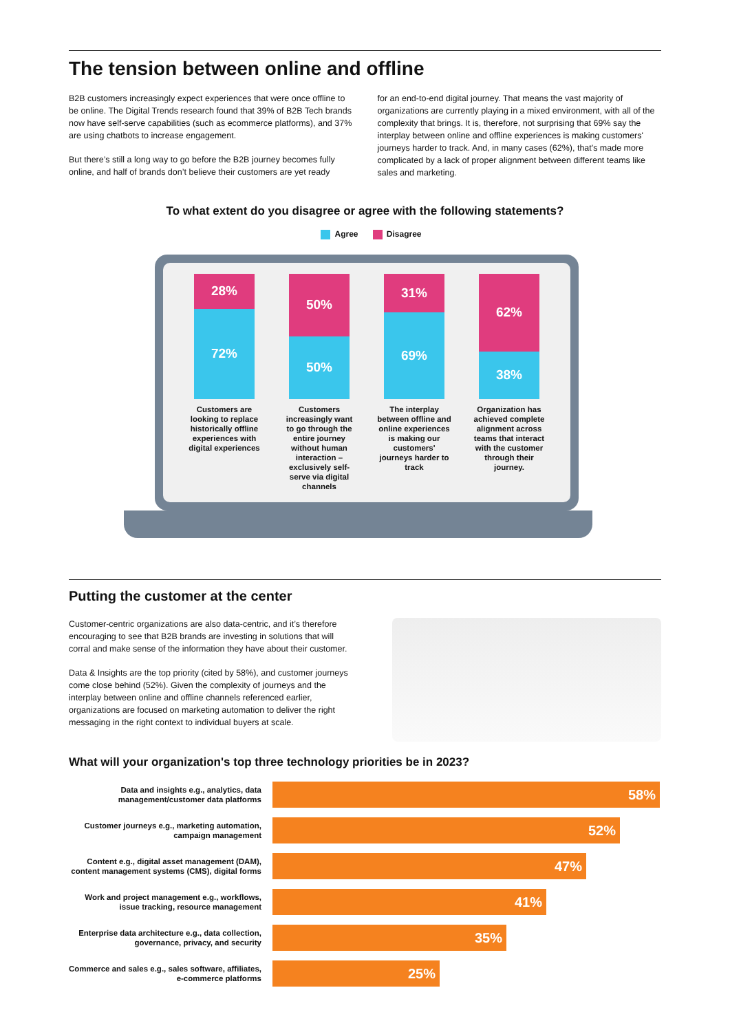The tension between online and offline
B2B customers increasingly expect experiences that were once offline to be online. The Digital Trends research found that 39% of B2B Tech brands now have self-serve capabilities (such as ecommerce platforms), and 37% are using chatbots to increase engagement.
But there’s still a long way to go before the B2B journey becomes fully online, and half of brands don’t believe their customers are yet ready
for an end-to-end digital journey. That means the vast majority of organizations are currently playing in a mixed environment, with all of the complexity that brings. It is, therefore, not surprising that 69% say the interplay between online and offline experiences is making customers' journeys harder to track. And, in many cases (62%), that's made more complicated by a lack of proper alignment between different teams like sales and marketing.
To what extent do you disagree or agree with the following statements?
Agree Disagree
28%
72%
Customers are looking to replace historically offline experiences with digital experiences
50%
50%
Customers increasingly want to go through the entire journey without human interaction – exclusively self-serve via digital channels
31%
69%
The interplay between offline and online experiences is making our customers' journeys harder to track
62%
38%
Organization has achieved complete alignment across teams that interact with the customer through their journey.
Putting the customer at the center
Customer-centric organizations are also data-centric, and it’s therefore encouraging to see that B2B brands are investing in solutions that will corral and make sense of the information they have about their customer.
Data & Insights are the top priority (cited by 58%), and customer journeys come close behind (52%). Given the complexity of journeys and the interplay between online and offline channels referenced earlier, organizations are focused on marketing automation to deliver the right messaging in the right context to individual buyers at scale.
What will your organization's top three technology priorities be in 2023?
Data and insights e.g., analytics, data management/customer data platforms
58%
Customer journeys e.g., marketing automation, campaign management
52%
Content e.g., digital asset management (DAM), content management systems (CMS), digital forms
47%
Work and project management e.g., workflows, issue tracking, resource management
41%
Enterprise data architecture e.g., data collection, governance, privacy, and security
35%
Commerce and sales e.g., sales software, affiliates, e-commerce platforms
25%